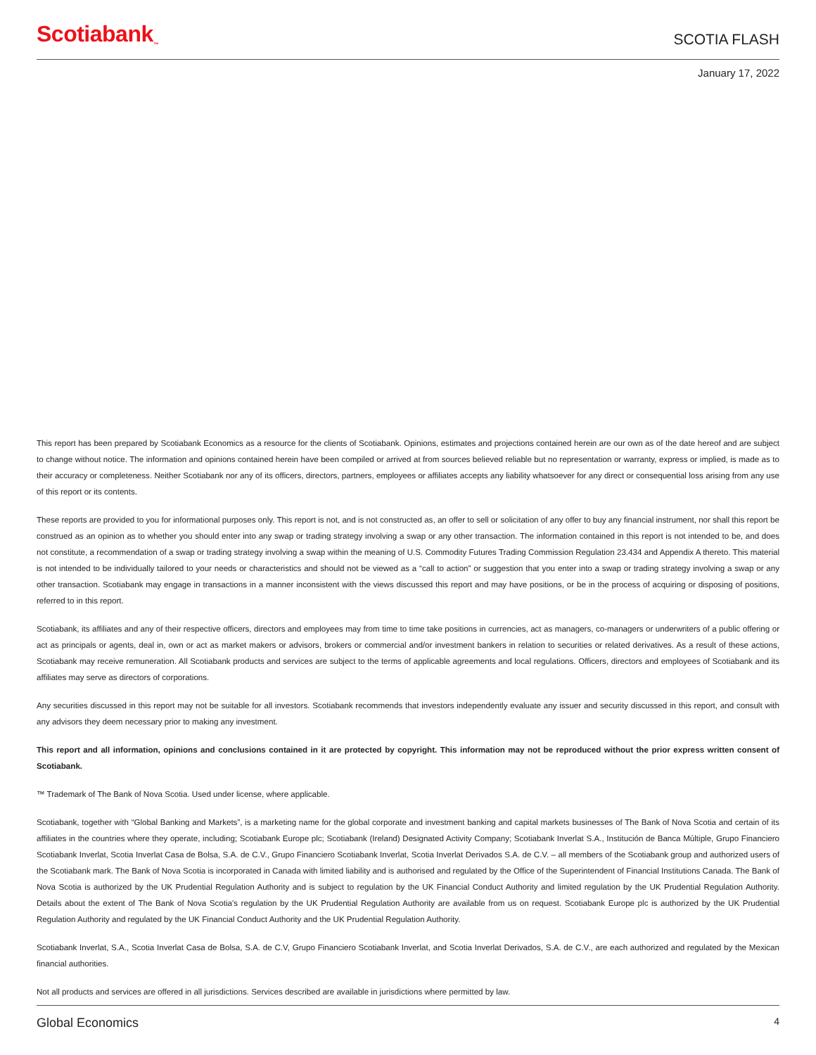Scotiabank<sub>™</sub> SCOTIA FLASH
January 17, 2022
This report has been prepared by Scotiabank Economics as a resource for the clients of Scotiabank. Opinions, estimates and projections contained herein are our own as of the date hereof and are subject to change without notice. The information and opinions contained herein have been compiled or arrived at from sources believed reliable but no representation or warranty, express or implied, is made as to their accuracy or completeness. Neither Scotiabank nor any of its officers, directors, partners, employees or affiliates accepts any liability whatsoever for any direct or consequential loss arising from any use of this report or its contents.
These reports are provided to you for informational purposes only. This report is not, and is not constructed as, an offer to sell or solicitation of any offer to buy any financial instrument, nor shall this report be construed as an opinion as to whether you should enter into any swap or trading strategy involving a swap or any other transaction. The information contained in this report is not intended to be, and does not constitute, a recommendation of a swap or trading strategy involving a swap within the meaning of U.S. Commodity Futures Trading Commission Regulation 23.434 and Appendix A thereto. This material is not intended to be individually tailored to your needs or characteristics and should not be viewed as a “call to action” or suggestion that you enter into a swap or trading strategy involving a swap or any other transaction. Scotiabank may engage in transactions in a manner inconsistent with the views discussed this report and may have positions, or be in the process of acquiring or disposing of positions, referred to in this report.
Scotiabank, its affiliates and any of their respective officers, directors and employees may from time to time take positions in currencies, act as managers, co-managers or underwriters of a public offering or act as principals or agents, deal in, own or act as market makers or advisors, brokers or commercial and/or investment bankers in relation to securities or related derivatives. As a result of these actions, Scotiabank may receive remuneration. All Scotiabank products and services are subject to the terms of applicable agreements and local regulations. Officers, directors and employees of Scotiabank and its affiliates may serve as directors of corporations.
Any securities discussed in this report may not be suitable for all investors. Scotiabank recommends that investors independently evaluate any issuer and security discussed in this report, and consult with any advisors they deem necessary prior to making any investment.
This report and all information, opinions and conclusions contained in it are protected by copyright. This information may not be reproduced without the prior express written consent of Scotiabank.
™ Trademark of The Bank of Nova Scotia. Used under license, where applicable.
Scotiabank, together with “Global Banking and Markets”, is a marketing name for the global corporate and investment banking and capital markets businesses of The Bank of Nova Scotia and certain of its affiliates in the countries where they operate, including; Scotiabank Europe plc; Scotiabank (Ireland) Designated Activity Company; Scotiabank Inverlat S.A., Institución de Banca Múltiple, Grupo Financiero Scotiabank Inverlat, Scotia Inverlat Casa de Bolsa, S.A. de C.V., Grupo Financiero Scotiabank Inverlat, Scotia Inverlat Derivados S.A. de C.V. – all members of the Scotiabank group and authorized users of the Scotiabank mark. The Bank of Nova Scotia is incorporated in Canada with limited liability and is authorised and regulated by the Office of the Superintendent of Financial Institutions Canada. The Bank of Nova Scotia is authorized by the UK Prudential Regulation Authority and is subject to regulation by the UK Financial Conduct Authority and limited regulation by the UK Prudential Regulation Authority. Details about the extent of The Bank of Nova Scotia's regulation by the UK Prudential Regulation Authority are available from us on request. Scotiabank Europe plc is authorized by the UK Prudential Regulation Authority and regulated by the UK Financial Conduct Authority and the UK Prudential Regulation Authority.
Scotiabank Inverlat, S.A., Scotia Inverlat Casa de Bolsa, S.A. de C.V, Grupo Financiero Scotiabank Inverlat, and Scotia Inverlat Derivados, S.A. de C.V., are each authorized and regulated by the Mexican financial authorities.
Not all products and services are offered in all jurisdictions. Services described are available in jurisdictions where permitted by law.
Global Economics 4